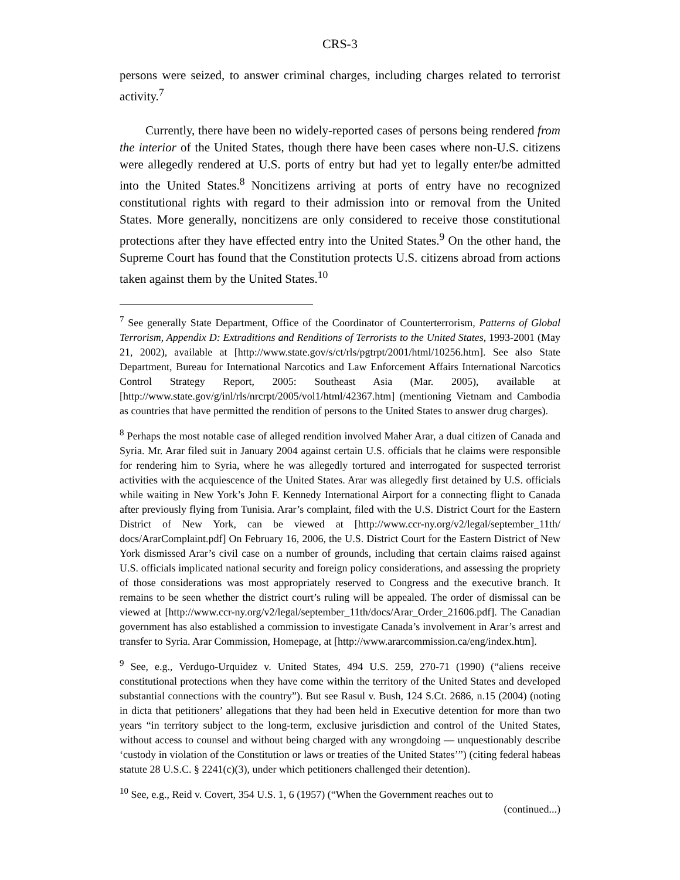CRS-3
persons were seized, to answer criminal charges, including charges related to terrorist activity.<sup>7</sup>
Currently, there have been no widely-reported cases of persons being rendered from the interior of the United States, though there have been cases where non-U.S. citizens were allegedly rendered at U.S. ports of entry but had yet to legally enter/be admitted into the United States.<sup>8</sup> Noncitizens arriving at ports of entry have no recognized constitutional rights with regard to their admission into or removal from the United States. More generally, noncitizens are only considered to receive those constitutional protections after they have effected entry into the United States.<sup>9</sup> On the other hand, the Supreme Court has found that the Constitution protects U.S. citizens abroad from actions taken against them by the United States.<sup>10</sup>
<sup>7</sup> See generally State Department, Office of the Coordinator of Counterterrorism, Patterns of Global Terrorism, Appendix D: Extraditions and Renditions of Terrorists to the United States, 1993-2001 (May 21, 2002), available at [http://www.state.gov/s/ct/rls/pgtrpt/2001/html/10256.htm]. See also State Department, Bureau for International Narcotics and Law Enforcement Affairs International Narcotics Control Strategy Report, 2005: Southeast Asia (Mar. 2005), available at [http://www.state.gov/g/inl/rls/nrcrpt/2005/vol1/html/42367.htm] (mentioning Vietnam and Cambodia as countries that have permitted the rendition of persons to the United States to answer drug charges).
<sup>8</sup> Perhaps the most notable case of alleged rendition involved Maher Arar, a dual citizen of Canada and Syria. Mr. Arar filed suit in January 2004 against certain U.S. officials that he claims were responsible for rendering him to Syria, where he was allegedly tortured and interrogated for suspected terrorist activities with the acquiescence of the United States. Arar was allegedly first detained by U.S. officials while waiting in New York’s John F. Kennedy International Airport for a connecting flight to Canada after previously flying from Tunisia. Arar’s complaint, filed with the U.S. District Court for the Eastern District of New York, can be viewed at [http://www.ccr-ny.org/v2/legal/september_11th/ docs/ArarComplaint.pdf] On February 16, 2006, the U.S. District Court for the Eastern District of New York dismissed Arar’s civil case on a number of grounds, including that certain claims raised against U.S. officials implicated national security and foreign policy considerations, and assessing the propriety of those considerations was most appropriately reserved to Congress and the executive branch. It remains to be seen whether the district court’s ruling will be appealed. The order of dismissal can be viewed at [http://www.ccr-ny.org/v2/legal/september_11th/docs/Arar_Order_21606.pdf]. The Canadian government has also established a commission to investigate Canada’s involvement in Arar’s arrest and transfer to Syria. Arar Commission, Homepage, at [http://www.ararcommission.ca/eng/index.htm].
<sup>9</sup> See, e.g., Verdugo-Urquidez v. United States, 494 U.S. 259, 270-71 (1990) (“aliens receive constitutional protections when they have come within the territory of the United States and developed substantial connections with the country”). But see Rasul v. Bush, 124 S.Ct. 2686, n.15 (2004) (noting in dicta that petitioners’ allegations that they had been held in Executive detention for more than two years “in territory subject to the long-term, exclusive jurisdiction and control of the United States, without access to counsel and without being charged with any wrongdoing — unquestionably describe ‘custody in violation of the Constitution or laws or treaties of the United States’”) (citing federal habeas statute 28 U.S.C. § 2241(c)(3), under which petitioners challenged their detention).
<sup>10</sup> See, e.g., Reid v. Covert, 354 U.S. 1, 6 (1957) (“When the Government reaches out to
(continued...)